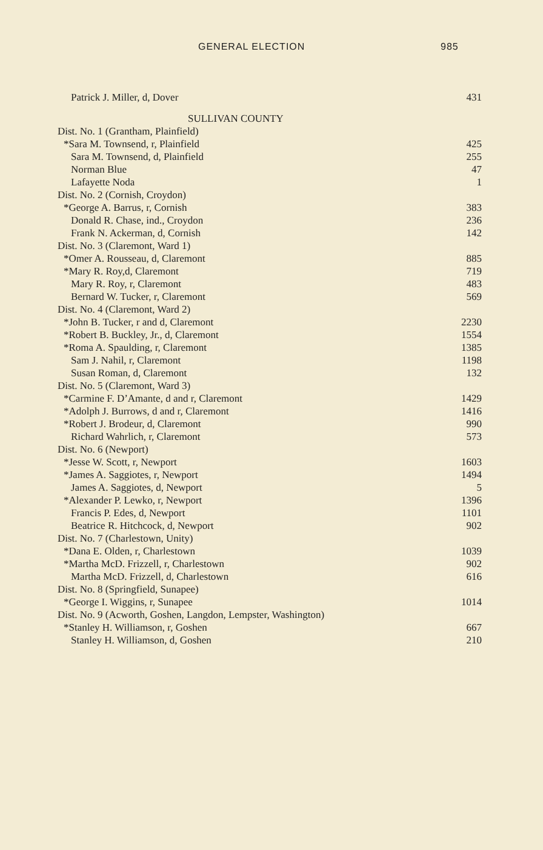GENERAL ELECTION 985
| Patrick J. Miller, d, Dover | 431 |
| SULLIVAN COUNTY | |
| Dist. No. 1 (Grantham, Plainfield) | |
| *Sara M. Townsend, r, Plainfield | 425 |
| Sara M. Townsend, d, Plainfield | 255 |
| Norman Blue | 47 |
| Lafayette Noda | 1 |
| Dist. No. 2 (Cornish, Croydon) | |
| *George A. Barrus, r, Cornish | 383 |
| Donald R. Chase, ind., Croydon | 236 |
| Frank N. Ackerman, d, Cornish | 142 |
| Dist. No. 3 (Claremont, Ward 1) | |
| *Omer A. Rousseau, d, Claremont | 885 |
| *Mary R. Roy,d, Claremont | 719 |
| Mary R. Roy, r, Claremont | 483 |
| Bernard W. Tucker, r, Claremont | 569 |
| Dist. No. 4 (Claremont, Ward 2) | |
| *John B. Tucker, r and d, Claremont | 2230 |
| *Robert B. Buckley, Jr., d, Claremont | 1554 |
| *Roma A. Spaulding, r, Claremont | 1385 |
| Sam J. Nahil, r, Claremont | 1198 |
| Susan Roman, d, Claremont | 132 |
| Dist. No. 5 (Claremont, Ward 3) | |
| *Carmine F. D’Amante, d and r, Claremont | 1429 |
| *Adolph J. Burrows, d and r, Claremont | 1416 |
| *Robert J. Brodeur, d, Claremont | 990 |
| Richard Wahrlich, r, Claremont | 573 |
| Dist. No. 6 (Newport) | |
| *Jesse W. Scott, r, Newport | 1603 |
| *James A. Saggiotes, r, Newport | 1494 |
| James A. Saggiotes, d, Newport | 5 |
| *Alexander P. Lewko, r, Newport | 1396 |
| Francis P. Edes, d, Newport | 1101 |
| Beatrice R. Hitchcock, d, Newport | 902 |
| Dist. No. 7 (Charlestown, Unity) | |
| *Dana E. Olden, r, Charlestown | 1039 |
| *Martha McD. Frizzell, r, Charlestown | 902 |
| Martha McD. Frizzell, d, Charlestown | 616 |
| Dist. No. 8 (Springfield, Sunapee) | |
| *George I. Wiggins, r, Sunapee | 1014 |
| Dist. No. 9 (Acworth, Goshen, Langdon, Lempster, Washington) | |
| *Stanley H. Williamson, r, Goshen | 667 |
| Stanley H. Williamson, d, Goshen | 210 |